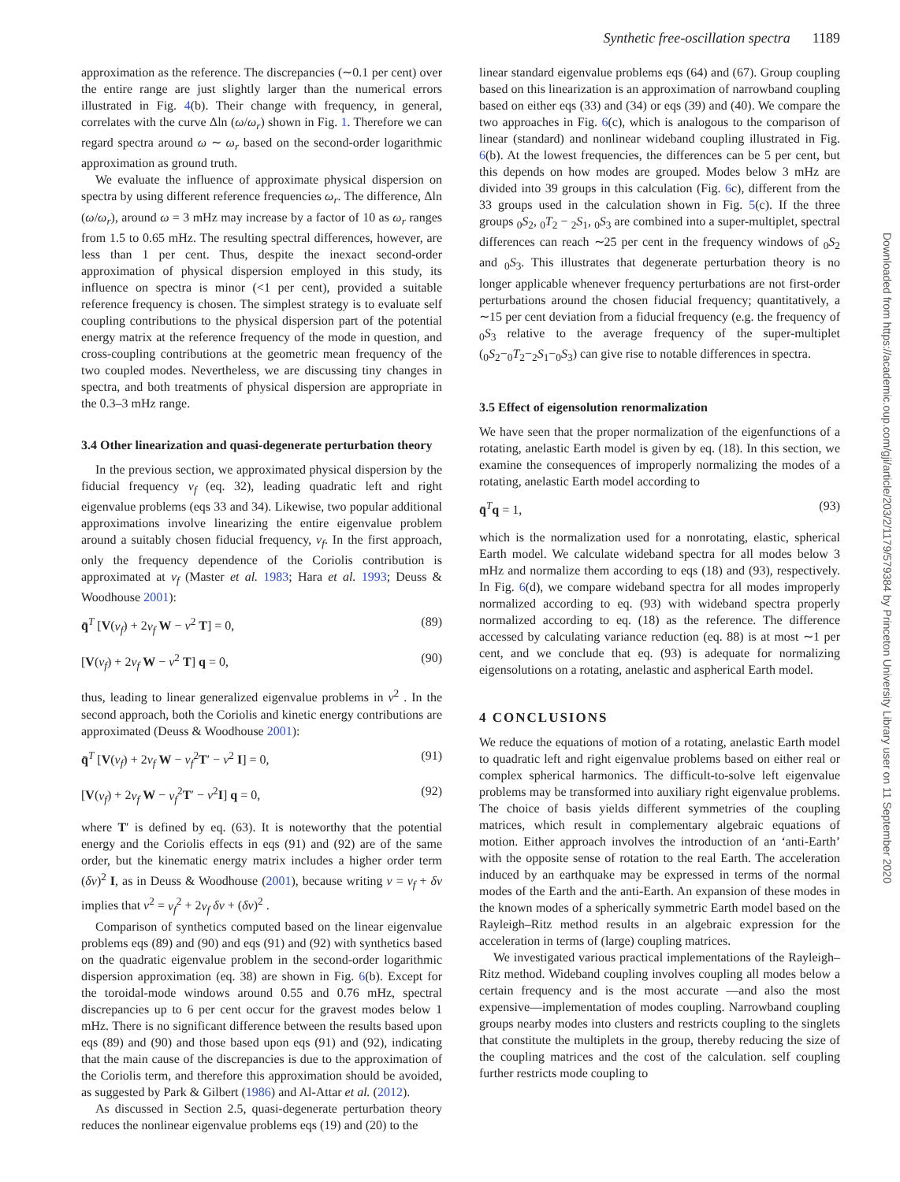Synthetic free-oscillation spectra 1189
approximation as the reference. The discrepancies (∼0.1 per cent) over the entire range are just slightly larger than the numerical errors illustrated in Fig. 4(b). Their change with frequency, in general, correlates with the curve Δln (ω/ω<sub>r</sub>) shown in Fig. 1. Therefore we can regard spectra around ω ∼ ω<sub>r</sub> based on the second-order logarithmic approximation as ground truth.
We evaluate the influence of approximate physical dispersion on spectra by using different reference frequencies ω<sub>r</sub>. The difference, Δln (ω/ω<sub>r</sub>), around ω = 3 mHz may increase by a factor of 10 as ω<sub>r</sub> ranges from 1.5 to 0.65 mHz. The resulting spectral differences, however, are less than 1 per cent. Thus, despite the inexact second-order approximation of physical dispersion employed in this study, its influence on spectra is minor (<1 per cent), provided a suitable reference frequency is chosen. The simplest strategy is to evaluate self coupling contributions to the physical dispersion part of the potential energy matrix at the reference frequency of the mode in question, and cross-coupling contributions at the geometric mean frequency of the two coupled modes. Nevertheless, we are discussing tiny changes in spectra, and both treatments of physical dispersion are appropriate in the 0.3–3 mHz range.
3.4 Other linearization and quasi-degenerate perturbation theory
In the previous section, we approximated physical dispersion by the fiducial frequency ν<sub>f</sub> (eq. 32), leading quadratic left and right eigenvalue problems (eqs 33 and 34). Likewise, two popular additional approximations involve linearizing the entire eigenvalue problem around a suitably chosen fiducial frequency, ν<sub>f</sub>. In the first approach, only the frequency dependence of the Coriolis contribution is approximated at ν<sub>f</sub> (Master et al. 1983; Hara et al. 1993; Deuss & Woodhouse 2001):
q̄<sup>T</sup> [V(ν<sub>f</sub>) + 2ν<sub>f</sub> W − ν<sup>2</sup> T] = 0, (89)
[V(ν<sub>f</sub>) + 2ν<sub>f</sub> W − ν<sup>2</sup> T] q = 0, (90)
thus, leading to linear generalized eigenvalue problems in ν<sup>2</sup> . In the second approach, both the Coriolis and kinetic energy contributions are approximated (Deuss & Woodhouse 2001):
q̄<sup>T</sup> [V(ν<sub>f</sub>) + 2ν<sub>f</sub> W − ν<sub>f</sub><sup>2</sup>T′ − ν<sup>2</sup> I] = 0, (91)
[V(ν<sub>f</sub>) + 2ν<sub>f</sub> W − ν<sub>f</sub><sup>2</sup>T′ − ν<sup>2</sup>I] q = 0, (92)
where T′ is defined by eq. (63). It is noteworthy that the potential energy and the Coriolis effects in eqs (91) and (92) are of the same order, but the kinematic energy matrix includes a higher order term (δν)<sup>2</sup> I, as in Deuss & Woodhouse (2001), because writing ν = ν<sub>f</sub> + δν implies that ν<sup>2</sup> = ν<sub>f</sub><sup>2</sup> + 2ν<sub>f</sub> δν + (δν)<sup>2</sup> .
Comparison of synthetics computed based on the linear eigenvalue problems eqs (89) and (90) and eqs (91) and (92) with synthetics based on the quadratic eigenvalue problem in the second-order logarithmic dispersion approximation (eq. 38) are shown in Fig. 6(b). Except for the toroidal-mode windows around 0.55 and 0.76 mHz, spectral discrepancies up to 6 per cent occur for the gravest modes below 1 mHz. There is no significant difference between the results based upon eqs (89) and (90) and those based upon eqs (91) and (92), indicating that the main cause of the discrepancies is due to the approximation of the Coriolis term, and therefore this approximation should be avoided, as suggested by Park & Gilbert (1986) and Al-Attar et al. (2012).
As discussed in Section 2.5, quasi-degenerate perturbation theory reduces the nonlinear eigenvalue problems eqs (19) and (20) to the
linear standard eigenvalue problems eqs (64) and (67). Group coupling based on this linearization is an approximation of narrowband coupling based on either eqs (33) and (34) or eqs (39) and (40). We compare the two approaches in Fig. 6(c), which is analogous to the comparison of linear (standard) and nonlinear wideband coupling illustrated in Fig. 6(b). At the lowest frequencies, the differences can be 5 per cent, but this depends on how modes are grouped. Modes below 3 mHz are divided into 39 groups in this calculation (Fig. 6c), different from the 33 groups used in the calculation shown in Fig. 5(c). If the three groups <sub>0</sub>S<sub>2</sub>, <sub>0</sub>T<sub>2</sub> − <sub>2</sub>S<sub>1</sub>, <sub>0</sub>S<sub>3</sub> are combined into a super-multiplet, spectral differences can reach ∼25 per cent in the frequency windows of <sub>0</sub>S<sub>2</sub> and <sub>0</sub>S<sub>3</sub>. This illustrates that degenerate perturbation theory is no longer applicable whenever frequency perturbations are not first-order perturbations around the chosen fiducial frequency; quantitatively, a ∼15 per cent deviation from a fiducial frequency (e.g. the frequency of <sub>0</sub>S<sub>3</sub> relative to the average frequency of the super-multiplet (<sub>0</sub>S<sub>2</sub>−<sub>0</sub>T<sub>2</sub>−<sub>2</sub>S<sub>1</sub>−<sub>0</sub>S<sub>3</sub>) can give rise to notable differences in spectra.
3.5 Effect of eigensolution renormalization
We have seen that the proper normalization of the eigenfunctions of a rotating, anelastic Earth model is given by eq. (18). In this section, we examine the consequences of improperly normalizing the modes of a rotating, anelastic Earth model according to
q̄<sup>T</sup>q = 1, (93)
which is the normalization used for a nonrotating, elastic, spherical Earth model. We calculate wideband spectra for all modes below 3 mHz and normalize them according to eqs (18) and (93), respectively. In Fig. 6(d), we compare wideband spectra for all modes improperly normalized according to eq. (93) with wideband spectra properly normalized according to eq. (18) as the reference. The difference accessed by calculating variance reduction (eq. 88) is at most ∼1 per cent, and we conclude that eq. (93) is adequate for normalizing eigensolutions on a rotating, anelastic and aspherical Earth model.
4 CONCLUSIONS
We reduce the equations of motion of a rotating, anelastic Earth model to quadratic left and right eigenvalue problems based on either real or complex spherical harmonics. The difficult-to-solve left eigenvalue problems may be transformed into auxiliary right eigenvalue problems. The choice of basis yields different symmetries of the coupling matrices, which result in complementary algebraic equations of motion. Either approach involves the introduction of an ‘anti-Earth’ with the opposite sense of rotation to the real Earth. The acceleration induced by an earthquake may be expressed in terms of the normal modes of the Earth and the anti-Earth. An expansion of these modes in the known modes of a spherically symmetric Earth model based on the Rayleigh–Ritz method results in an algebraic expression for the acceleration in terms of (large) coupling matrices.
We investigated various practical implementations of the Rayleigh–Ritz method. Wideband coupling involves coupling all modes below a certain frequency and is the most accurate —and also the most expensive—implementation of modes coupling. Narrowband coupling groups nearby modes into clusters and restricts coupling to the singlets that constitute the multiplets in the group, thereby reducing the size of the coupling matrices and the cost of the calculation. self coupling further restricts mode coupling to
Downloaded from https://academic.oup.com/gji/article/203/2/1179/579384 by Princeton University Library user on 11 September 2020